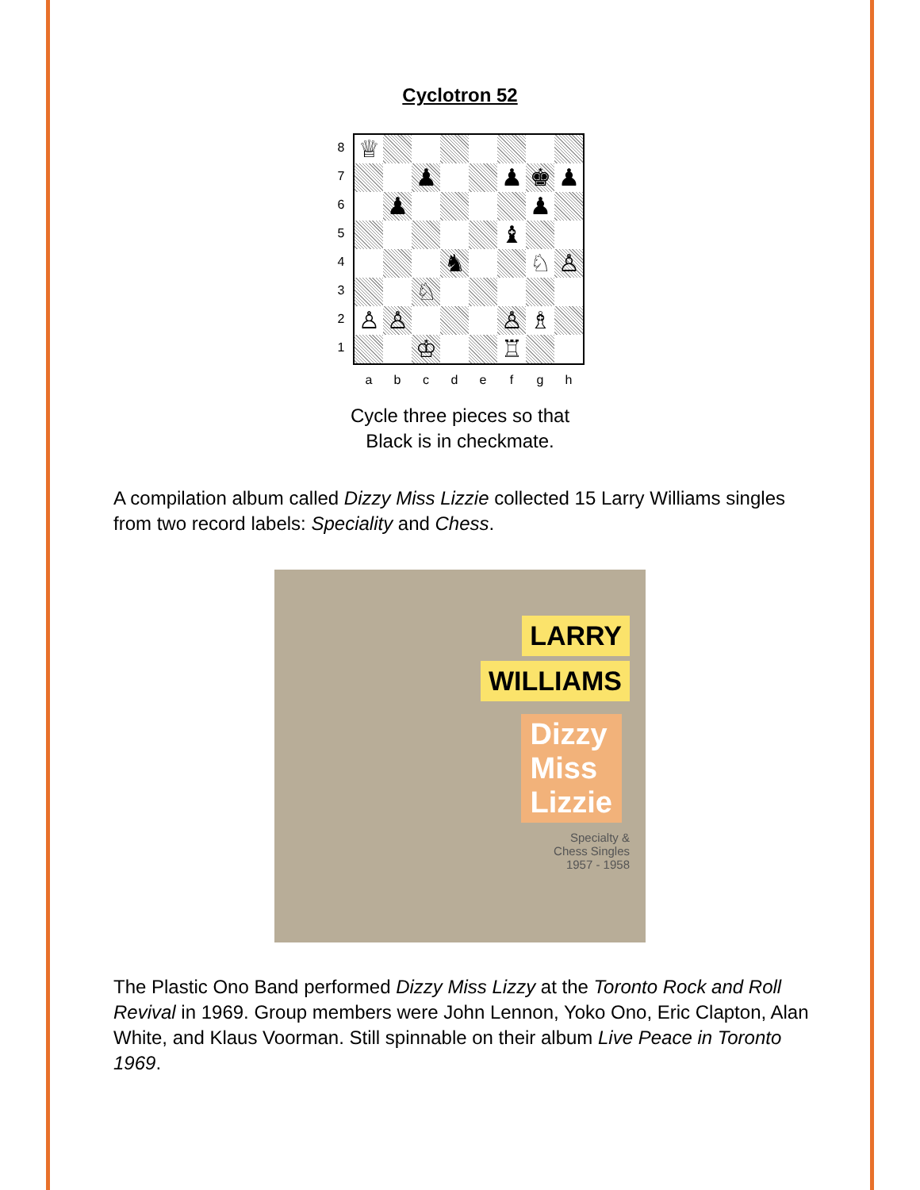Cyclotron 52
8
7
6
5
4
3
2
1
♕
♟ ♟ ♚ ♟
♟ ♟
♝
♞ ♘ ♙
♘
♙ ♙ ♙ ♗
♔ ♖
a b c d e f g h
Cycle three pieces so that
Black is in checkmate.
A compilation album called Dizzy Miss Lizzie collected 15 Larry Williams singles from two record labels: Speciality and Chess.
LARRY
WILLIAMS
Dizzy
Miss
Lizzie
Specialty &
Chess Singles
1957 - 1958
The Plastic Ono Band performed Dizzy Miss Lizzy at the Toronto Rock and Roll Revival in 1969. Group members were John Lennon, Yoko Ono, Eric Clapton, Alan White, and Klaus Voorman. Still spinnable on their album Live Peace in Toronto 1969.